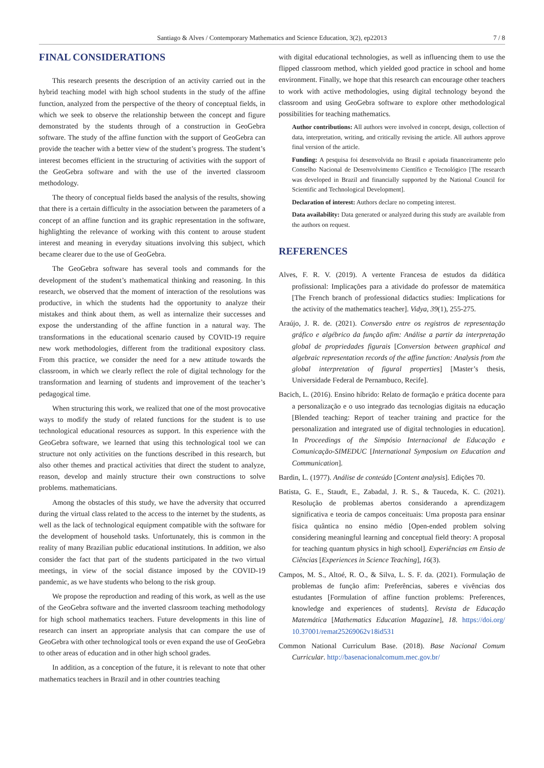Santiago & Alves / Contemporary Mathematics and Science Education, 3(2), ep22013
7 / 8
FINAL CONSIDERATIONS
This research presents the description of an activity carried out in the hybrid teaching model with high school students in the study of the affine function, analyzed from the perspective of the theory of conceptual fields, in which we seek to observe the relationship between the concept and figure demonstrated by the students through of a construction in GeoGebra software. The study of the affine function with the support of GeoGebra can provide the teacher with a better view of the student’s progress. The student’s interest becomes efficient in the structuring of activities with the support of the GeoGebra software and with the use of the inverted classroom methodology.
The theory of conceptual fields based the analysis of the results, showing that there is a certain difficulty in the association between the parameters of a concept of an affine function and its graphic representation in the software, highlighting the relevance of working with this content to arouse student interest and meaning in everyday situations involving this subject, which became clearer due to the use of GeoGebra.
The GeoGebra software has several tools and commands for the development of the student’s mathematical thinking and reasoning. In this research, we observed that the moment of interaction of the resolutions was productive, in which the students had the opportunity to analyze their mistakes and think about them, as well as internalize their successes and expose the understanding of the affine function in a natural way. The transformations in the educational scenario caused by COVID-19 require new work methodologies, different from the traditional expository class. From this practice, we consider the need for a new attitude towards the classroom, in which we clearly reflect the role of digital technology for the transformation and learning of students and improvement of the teacher’s pedagogical time.
When structuring this work, we realized that one of the most provocative ways to modify the study of related functions for the student is to use technological educational resources as support. In this experience with the GeoGebra software, we learned that using this technological tool we can structure not only activities on the functions described in this research, but also other themes and practical activities that direct the student to analyze, reason, develop and mainly structure their own constructions to solve problems. mathematicians.
Among the obstacles of this study, we have the adversity that occurred during the virtual class related to the access to the internet by the students, as well as the lack of technological equipment compatible with the software for the development of household tasks. Unfortunately, this is common in the reality of many Brazilian public educational institutions. In addition, we also consider the fact that part of the students participated in the two virtual meetings, in view of the social distance imposed by the COVID-19 pandemic, as we have students who belong to the risk group.
We propose the reproduction and reading of this work, as well as the use of the GeoGebra software and the inverted classroom teaching methodology for high school mathematics teachers. Future developments in this line of research can insert an appropriate analysis that can compare the use of GeoGebra with other technological tools or even expand the use of GeoGebra to other areas of education and in other high school grades.
In addition, as a conception of the future, it is relevant to note that other mathematics teachers in Brazil and in other countries teaching
with digital educational technologies, as well as influencing them to use the flipped classroom method, which yielded good practice in school and home environment. Finally, we hope that this research can encourage other teachers to work with active methodologies, using digital technology beyond the classroom and using GeoGebra software to explore other methodological possibilities for teaching mathematics.
Author contributions: All authors were involved in concept, design, collection of data, interpretation, writing, and critically revising the article. All authors approve final version of the article.
Funding: A pesquisa foi desenvolvida no Brasil e apoiada financeiramente pelo Conselho Nacional de Desenvolvimento Científico e Tecnológico [The research was developed in Brazil and financially supported by the National Council for Scientific and Technological Development].
Declaration of interest: Authors declare no competing interest.
Data availability: Data generated or analyzed during this study are available from the authors on request.
REFERENCES
Alves, F. R. V. (2019). A vertente Francesa de estudos da didática profissional: Implicações para a atividade do professor de matemática [The French branch of professional didactics studies: Implications for the activity of the mathematics teacher]. Vidya, 39(1), 255-275.
Araújo, J. R. de. (2021). Conversão entre os registros de representação gráfico e algébrico da função afim: Análise a partir da interpretação global de propriedades figurais [Conversion between graphical and algebraic representation records of the affine function: Analysis from the global interpretation of figural properties] [Master’s thesis, Universidade Federal de Pernambuco, Recife].
Bacich, L. (2016). Ensino híbrido: Relato de formação e prática docente para a personalização e o uso integrado das tecnologias digitais na educação [Blended teaching: Report of teacher training and practice for the personalization and integrated use of digital technologies in education]. In Proceedings of the Simpósio Internacional de Educação e Comunicação-SIMEDUC [International Symposium on Education and Communication].
Bardin, L. (1977). Análise de conteúdo [Content analysis]. Edições 70.
Batista, G. E., Staudt, E., Zabadal, J. R. S., & Tauceda, K. C. (2021). Resolução de problemas abertos considerando a aprendizagem significativa e teoria de campos conceituais: Uma proposta para ensinar física quântica no ensino médio [Open-ended problem solving considering meaningful learning and conceptual field theory: A proposal for teaching quantum physics in high school]. Experiências em Ensio de Ciências [Experiences in Science Teaching], 16(3).
Campos, M. S., Altoé, R. O., & Silva, L. S. F. da. (2021). Formulação de problemas de função afim: Preferências, saberes e vivências dos estudantes [Formulation of affine function problems: Preferences, knowledge and experiences of students]. Revista de Educação Matemática [Mathematics Education Magazine], 18. https://doi.org/ 10.37001/remat25269062v18id531
Common National Curriculum Base. (2018). Base Nacional Comum Curricular. http://basenacionalcomum.mec.gov.br/